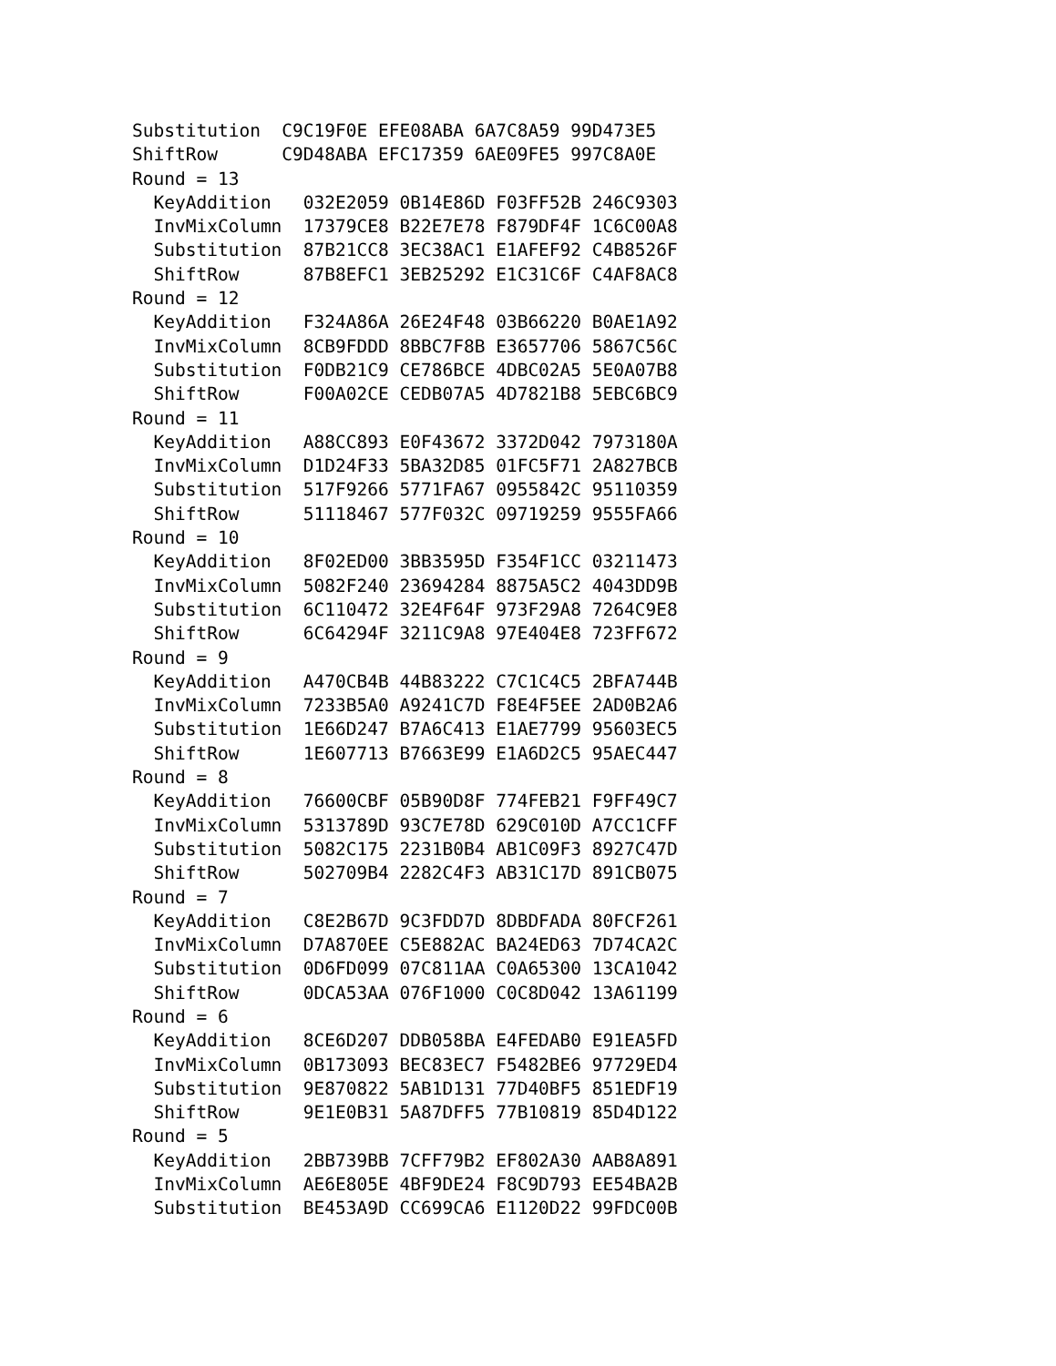Substitution  C9C19F0E EFE08ABA 6A7C8A59 99D473E5
ShiftRow      C9D48ABA EFC17359 6AE09FE5 997C8A0E
Round = 13
  KeyAddition   032E2059 0B14E86D F03FF52B 246C9303
  InvMixColumn  17379CE8 B22E7E78 F879DF4F 1C6C00A8
  Substitution  87B21CC8 3EC38AC1 E1AFEF92 C4B8526F
  ShiftRow      87B8EFC1 3EB25292 E1C31C6F C4AF8AC8
Round = 12
  KeyAddition   F324A86A 26E24F48 03B66220 B0AE1A92
  InvMixColumn  8CB9FDDD 8BBC7F8B E3657706 5867C56C
  Substitution  F0DB21C9 CE786BCE 4DBC02A5 5E0A07B8
  ShiftRow      F00A02CE CEDB07A5 4D7821B8 5EBC6BC9
Round = 11
  KeyAddition   A88CC893 E0F43672 3372D042 7973180A
  InvMixColumn  D1D24F33 5BA32D85 01FC5F71 2A827BCB
  Substitution  517F9266 5771FA67 0955842C 95110359
  ShiftRow      51118467 577F032C 09719259 9555FA66
Round = 10
  KeyAddition   8F02ED00 3BB3595D F354F1CC 03211473
  InvMixColumn  5082F240 23694284 8875A5C2 4043DD9B
  Substitution  6C110472 32E4F64F 973F29A8 7264C9E8
  ShiftRow      6C64294F 3211C9A8 97E404E8 723FF672
Round = 9
  KeyAddition   A470CB4B 44B83222 C7C1C4C5 2BFA744B
  InvMixColumn  7233B5A0 A9241C7D F8E4F5EE 2AD0B2A6
  Substitution  1E66D247 B7A6C413 E1AE7799 95603EC5
  ShiftRow      1E607713 B7663E99 E1A6D2C5 95AEC447
Round = 8
  KeyAddition   76600CBF 05B90D8F 774FEB21 F9FF49C7
  InvMixColumn  5313789D 93C7E78D 629C010D A7CC1CFF
  Substitution  5082C175 2231B0B4 AB1C09F3 8927C47D
  ShiftRow      502709B4 2282C4F3 AB31C17D 891CB075
Round = 7
  KeyAddition   C8E2B67D 9C3FDD7D 8DBDFADA 80FCF261
  InvMixColumn  D7A870EE C5E882AC BA24ED63 7D74CA2C
  Substitution  0D6FD099 07C811AA C0A65300 13CA1042
  ShiftRow      0DCA53AA 076F1000 C0C8D042 13A61199
Round = 6
  KeyAddition   8CE6D207 DDB058BA E4FEDAB0 E91EA5FD
  InvMixColumn  0B173093 BEC83EC7 F5482BE6 97729ED4
  Substitution  9E870822 5AB1D131 77D40BF5 851EDF19
  ShiftRow      9E1E0B31 5A87DFF5 77B10819 85D4D122
Round = 5
  KeyAddition   2BB739BB 7CFF79B2 EF802A30 AAB8A891
  InvMixColumn  AE6E805E 4BF9DE24 F8C9D793 EE54BA2B
  Substitution  BE453A9D CC699CA6 E1120D22 99FDC00B